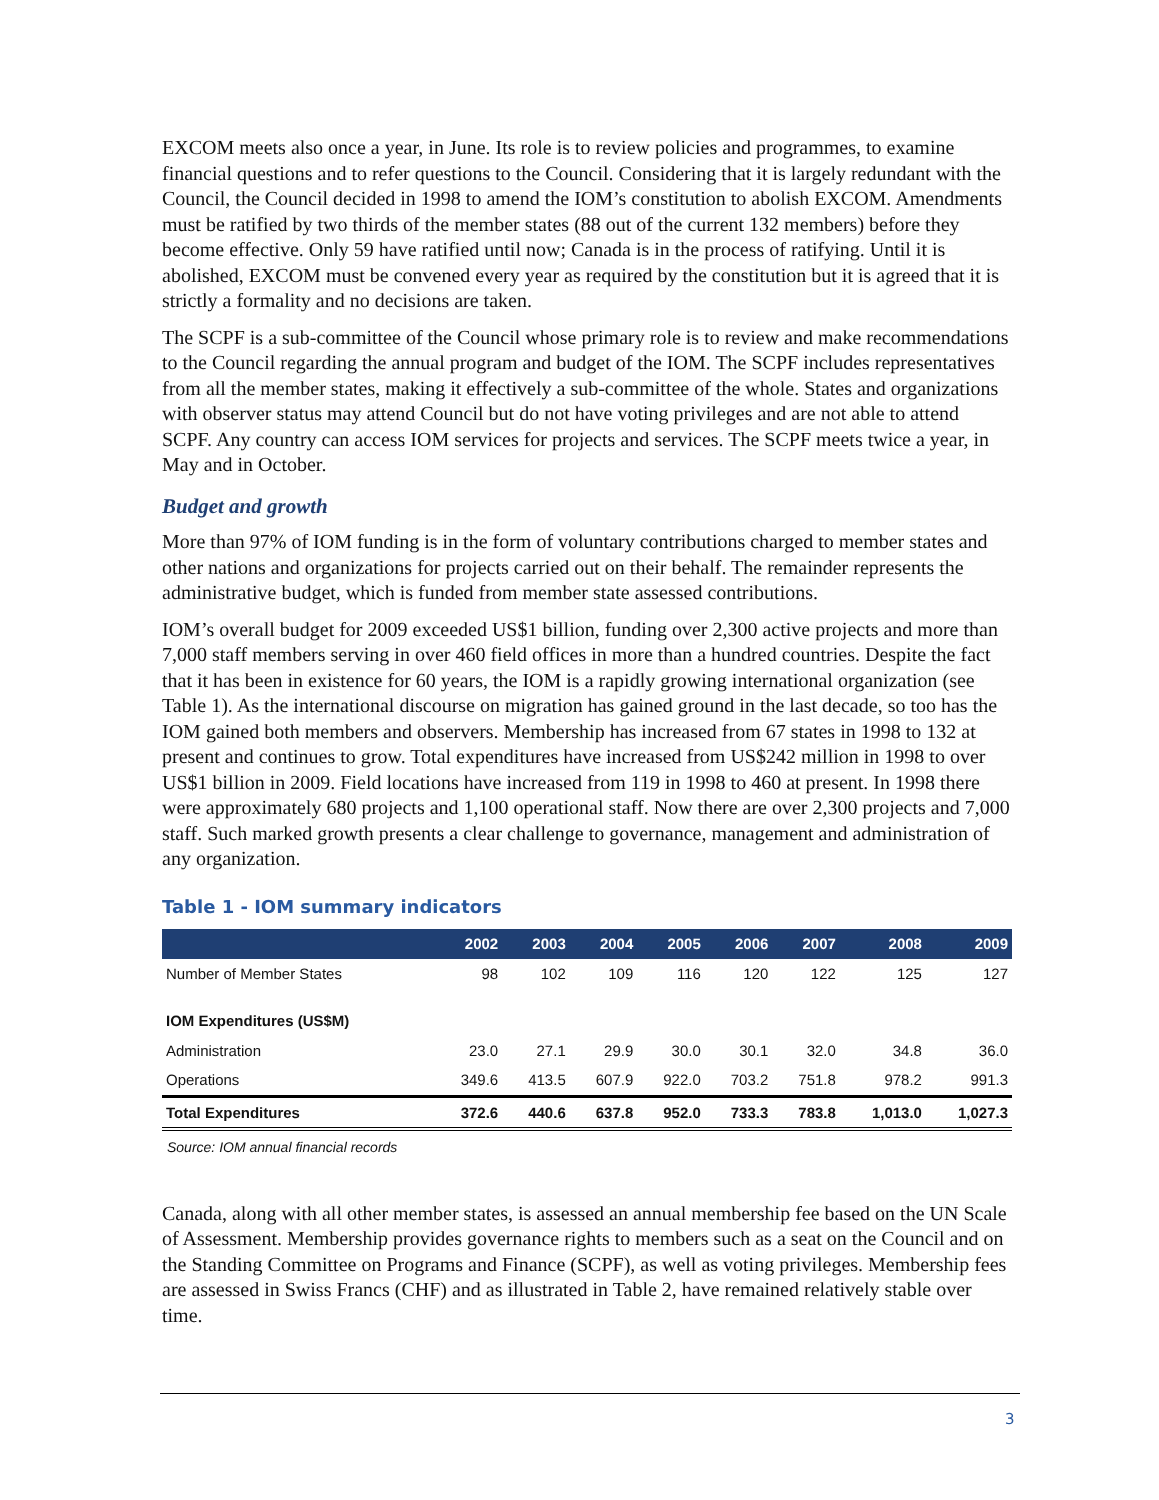EXCOM meets also once a year, in June. Its role is to review policies and programmes, to examine financial questions and to refer questions to the Council. Considering that it is largely redundant with the Council, the Council decided in 1998 to amend the IOM’s constitution to abolish EXCOM. Amendments must be ratified by two thirds of the member states (88 out of the current 132 members) before they become effective. Only 59 have ratified until now; Canada is in the process of ratifying. Until it is abolished, EXCOM must be convened every year as required by the constitution but it is agreed that it is strictly a formality and no decisions are taken.
The SCPF is a sub-committee of the Council whose primary role is to review and make recommendations to the Council regarding the annual program and budget of the IOM. The SCPF includes representatives from all the member states, making it effectively a sub-committee of the whole. States and organizations with observer status may attend Council but do not have voting privileges and are not able to attend SCPF. Any country can access IOM services for projects and services. The SCPF meets twice a year, in May and in October.
Budget and growth
More than 97% of IOM funding is in the form of voluntary contributions charged to member states and other nations and organizations for projects carried out on their behalf. The remainder represents the administrative budget, which is funded from member state assessed contributions.
IOM’s overall budget for 2009 exceeded US$1 billion, funding over 2,300 active projects and more than 7,000 staff members serving in over 460 field offices in more than a hundred countries. Despite the fact that it has been in existence for 60 years, the IOM is a rapidly growing international organization (see Table 1). As the international discourse on migration has gained ground in the last decade, so too has the IOM gained both members and observers. Membership has increased from 67 states in 1998 to 132 at present and continues to grow. Total expenditures have increased from US$242 million in 1998 to over US$1 billion in 2009. Field locations have increased from 119 in 1998 to 460 at present. In 1998 there were approximately 680 projects and 1,100 operational staff. Now there are over 2,300 projects and 7,000 staff. Such marked growth presents a clear challenge to governance, management and administration of any organization.
Table 1 - IOM summary indicators
| | 2002 | 2003 | 2004 | 2005 | 2006 | 2007 | 2008 | 2009 |
| --- | --- | --- | --- | --- | --- | --- | --- | --- |
| Number of Member States | 98 | 102 | 109 | 116 | 120 | 122 | 125 | 127 |
| IOM Expenditures (US$M) | | | | | | | | |
| Administration | 23.0 | 27.1 | 29.9 | 30.0 | 30.1 | 32.0 | 34.8 | 36.0 |
| Operations | 349.6 | 413.5 | 607.9 | 922.0 | 703.2 | 751.8 | 978.2 | 991.3 |
| Total Expenditures | 372.6 | 440.6 | 637.8 | 952.0 | 733.3 | 783.8 | 1,013.0 | 1,027.3 |
Source: IOM annual financial records
Canada, along with all other member states, is assessed an annual membership fee based on the UN Scale of Assessment. Membership provides governance rights to members such as a seat on the Council and on the Standing Committee on Programs and Finance (SCPF), as well as voting privileges. Membership fees are assessed in Swiss Francs (CHF) and as illustrated in Table 2, have remained relatively stable over time.
3